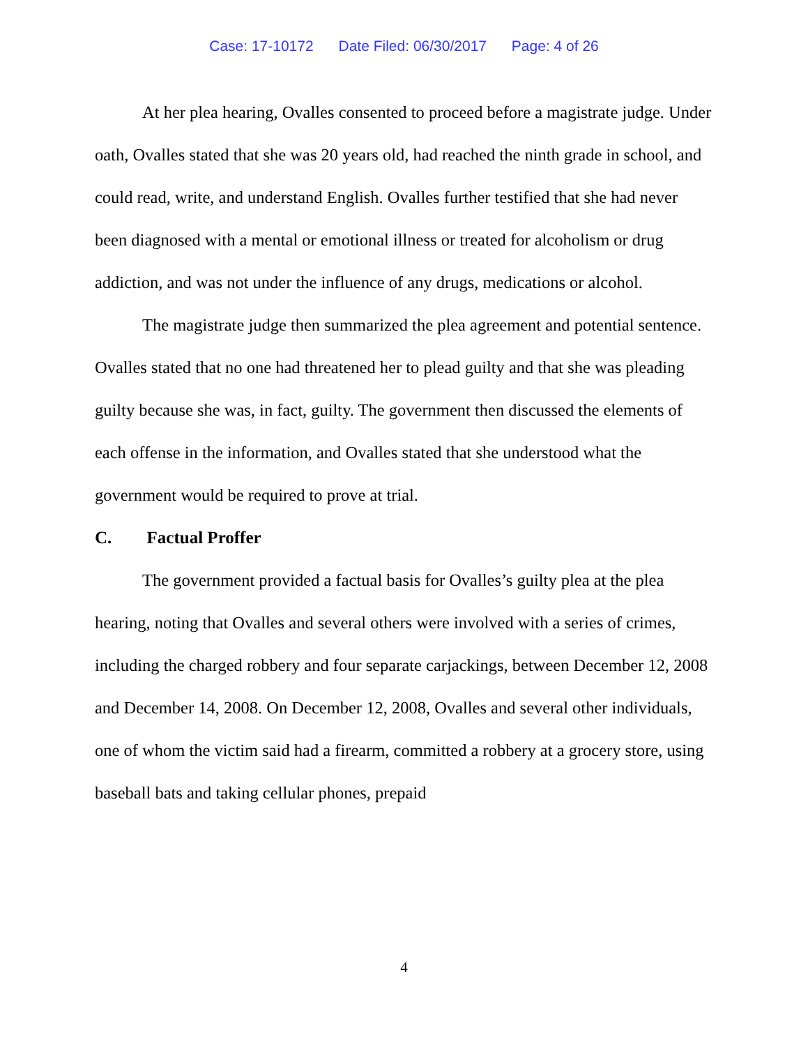Case: 17-10172 Date Filed: 06/30/2017 Page: 4 of 26
At her plea hearing, Ovalles consented to proceed before a magistrate judge. Under oath, Ovalles stated that she was 20 years old, had reached the ninth grade in school, and could read, write, and understand English. Ovalles further testified that she had never been diagnosed with a mental or emotional illness or treated for alcoholism or drug addiction, and was not under the influence of any drugs, medications or alcohol.
The magistrate judge then summarized the plea agreement and potential sentence. Ovalles stated that no one had threatened her to plead guilty and that she was pleading guilty because she was, in fact, guilty. The government then discussed the elements of each offense in the information, and Ovalles stated that she understood what the government would be required to prove at trial.
C. Factual Proffer
The government provided a factual basis for Ovalles’s guilty plea at the plea hearing, noting that Ovalles and several others were involved with a series of crimes, including the charged robbery and four separate carjackings, between December 12, 2008 and December 14, 2008. On December 12, 2008, Ovalles and several other individuals, one of whom the victim said had a firearm, committed a robbery at a grocery store, using baseball bats and taking cellular phones, prepaid
4